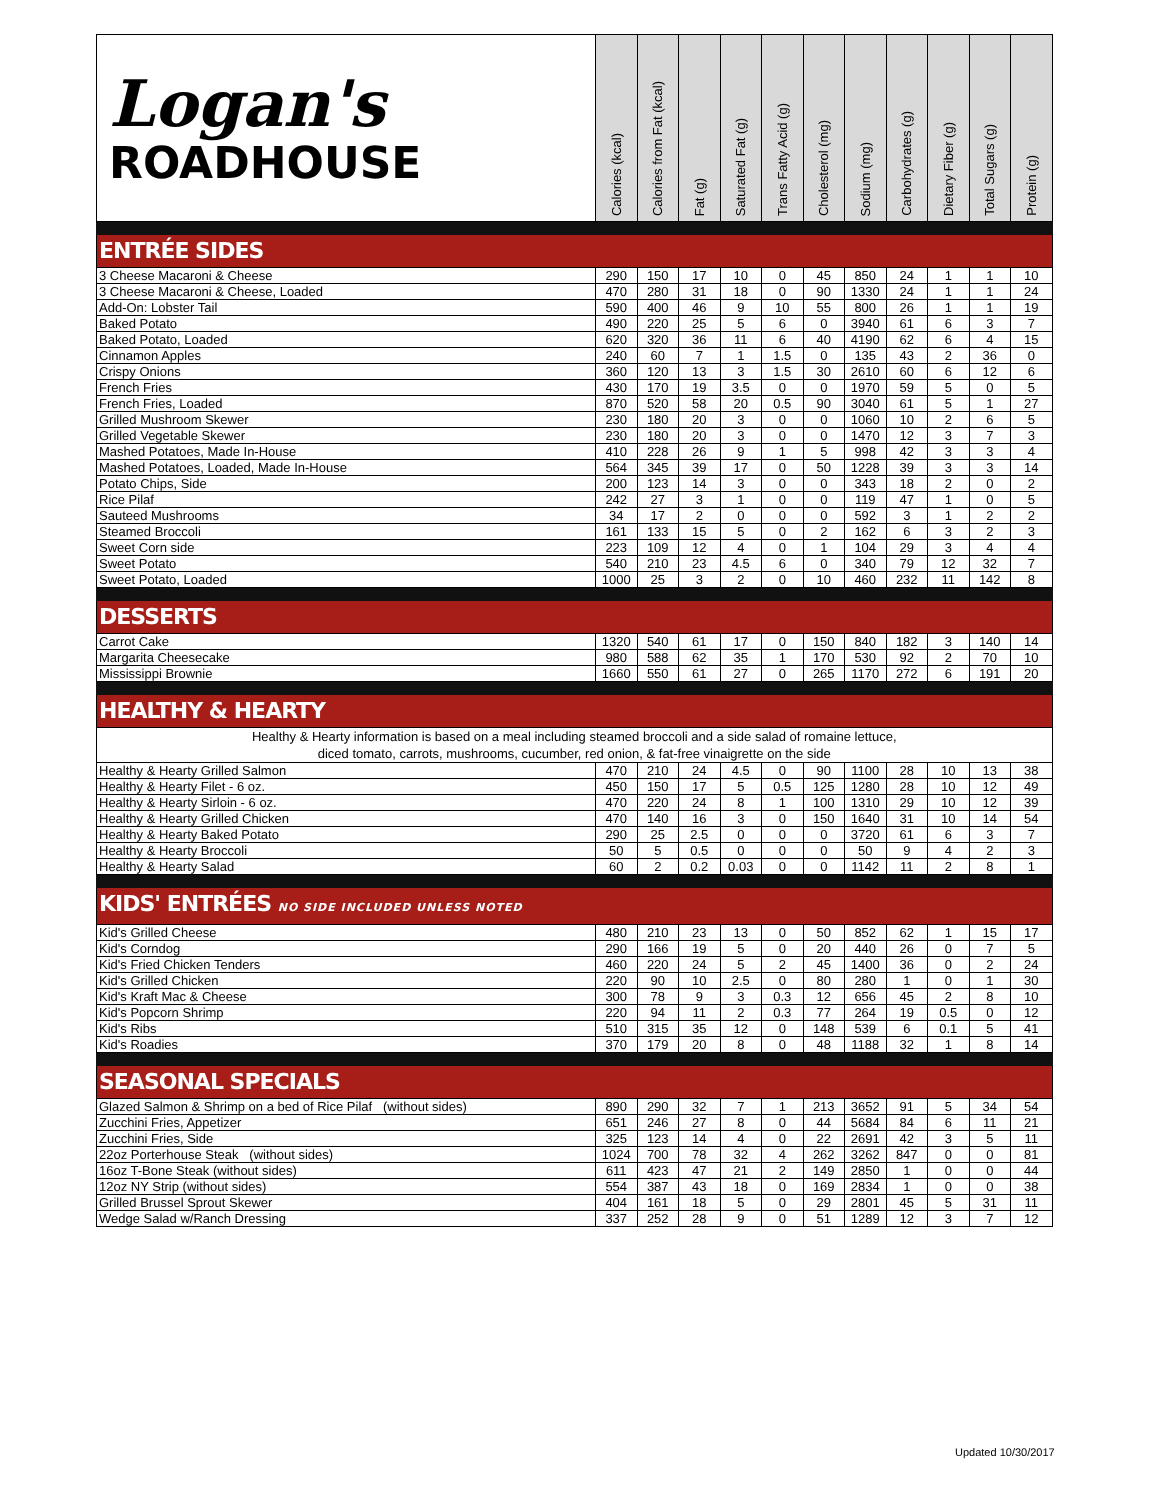| Logan's ROADHOUSE | Calories (kcal) | Calories from Fat (kcal) | Fat (g) | Saturated Fat (g) | Trans Fatty Acid (g) | Cholesterol (mg) | Sodium (mg) | Carbohydrates (g) | Dietary Fiber (g) | Total Sugars (g) | Protein (g) |
| --- | --- | --- | --- | --- | --- | --- | --- | --- | --- | --- | --- |
| ENTRÉE SIDES | | | | | | | | | | | |
| 3 Cheese Macaroni & Cheese | 290 | 150 | 17 | 10 | 0 | 45 | 850 | 24 | 1 | 1 | 10 |
| 3 Cheese Macaroni & Cheese, Loaded | 470 | 280 | 31 | 18 | 0 | 90 | 1330 | 24 | 1 | 1 | 24 |
| Add-On: Lobster Tail | 590 | 400 | 46 | 9 | 10 | 55 | 800 | 26 | 1 | 1 | 19 |
| Baked Potato | 490 | 220 | 25 | 5 | 6 | 0 | 3940 | 61 | 6 | 3 | 7 |
| Baked Potato, Loaded | 620 | 320 | 36 | 11 | 6 | 40 | 4190 | 62 | 6 | 4 | 15 |
| Cinnamon Apples | 240 | 60 | 7 | 1 | 1.5 | 0 | 135 | 43 | 2 | 36 | 0 |
| Crispy Onions | 360 | 120 | 13 | 3 | 1.5 | 30 | 2610 | 60 | 6 | 12 | 6 |
| French Fries | 430 | 170 | 19 | 3.5 | 0 | 0 | 1970 | 59 | 5 | 0 | 5 |
| French Fries, Loaded | 870 | 520 | 58 | 20 | 0.5 | 90 | 3040 | 61 | 5 | 1 | 27 |
| Grilled Mushroom Skewer | 230 | 180 | 20 | 3 | 0 | 0 | 1060 | 10 | 2 | 6 | 5 |
| Grilled Vegetable Skewer | 230 | 180 | 20 | 3 | 0 | 0 | 1470 | 12 | 3 | 7 | 3 |
| Mashed Potatoes, Made In-House | 410 | 228 | 26 | 9 | 1 | 5 | 998 | 42 | 3 | 3 | 4 |
| Mashed Potatoes, Loaded, Made In-House | 564 | 345 | 39 | 17 | 0 | 50 | 1228 | 39 | 3 | 3 | 14 |
| Potato Chips, Side | 200 | 123 | 14 | 3 | 0 | 0 | 343 | 18 | 2 | 0 | 2 |
| Rice Pilaf | 242 | 27 | 3 | 1 | 0 | 0 | 119 | 47 | 1 | 0 | 5 |
| Sauteed Mushrooms | 34 | 17 | 2 | 0 | 0 | 0 | 592 | 3 | 1 | 2 | 2 |
| Steamed Broccoli | 161 | 133 | 15 | 5 | 0 | 2 | 162 | 6 | 3 | 2 | 3 |
| Sweet Corn side | 223 | 109 | 12 | 4 | 0 | 1 | 104 | 29 | 3 | 4 | 4 |
| Sweet Potato | 540 | 210 | 23 | 4.5 | 6 | 0 | 340 | 79 | 12 | 32 | 7 |
| Sweet Potato, Loaded | 1000 | 25 | 3 | 2 | 0 | 10 | 460 | 232 | 11 | 142 | 8 |
| DESSERTS | | | | | | | | | | | |
| Carrot Cake | 1320 | 540 | 61 | 17 | 0 | 150 | 840 | 182 | 3 | 140 | 14 |
| Margarita Cheesecake | 980 | 588 | 62 | 35 | 1 | 170 | 530 | 92 | 2 | 70 | 10 |
| Mississippi Brownie | 1660 | 550 | 61 | 27 | 0 | 265 | 1170 | 272 | 6 | 191 | 20 |
| HEALTHY & HEARTY | | | | | | | | | | | |
| Healthy & Hearty information is based on a meal including steamed broccoli and a side salad of romaine lettuce, diced tomato, carrots, mushrooms, cucumber, red onion, & fat-free vinaigrette on the side | | | | | | | | | | | |
| Healthy & Hearty Grilled Salmon | 470 | 210 | 24 | 4.5 | 0 | 90 | 1100 | 28 | 10 | 13 | 38 |
| Healthy & Hearty Filet - 6 oz. | 450 | 150 | 17 | 5 | 0.5 | 125 | 1280 | 28 | 10 | 12 | 49 |
| Healthy & Hearty Sirloin - 6 oz. | 470 | 220 | 24 | 8 | 1 | 100 | 1310 | 29 | 10 | 12 | 39 |
| Healthy & Hearty Grilled Chicken | 470 | 140 | 16 | 3 | 0 | 150 | 1640 | 31 | 10 | 14 | 54 |
| Healthy & Hearty Baked Potato | 290 | 25 | 2.5 | 0 | 0 | 0 | 3720 | 61 | 6 | 3 | 7 |
| Healthy & Hearty Broccoli | 50 | 5 | 0.5 | 0 | 0 | 0 | 50 | 9 | 4 | 2 | 3 |
| Healthy & Hearty Salad | 60 | 2 | 0.2 | 0.03 | 0 | 0 | 1142 | 11 | 2 | 8 | 1 |
| KIDS' ENTRÉES NO SIDE INCLUDED UNLESS NOTED | | | | | | | | | | | |
| Kid's Grilled Cheese | 480 | 210 | 23 | 13 | 0 | 50 | 852 | 62 | 1 | 15 | 17 |
| Kid's Corndog | 290 | 166 | 19 | 5 | 0 | 20 | 440 | 26 | 0 | 7 | 5 |
| Kid's Fried Chicken Tenders | 460 | 220 | 24 | 5 | 2 | 45 | 1400 | 36 | 0 | 2 | 24 |
| Kid's Grilled Chicken | 220 | 90 | 10 | 2.5 | 0 | 80 | 280 | 1 | 0 | 1 | 30 |
| Kid's Kraft Mac & Cheese | 300 | 78 | 9 | 3 | 0.3 | 12 | 656 | 45 | 2 | 8 | 10 |
| Kid's Popcorn Shrimp | 220 | 94 | 11 | 2 | 0.3 | 77 | 264 | 19 | 0.5 | 0 | 12 |
| Kid's Ribs | 510 | 315 | 35 | 12 | 0 | 148 | 539 | 6 | 0.1 | 5 | 41 |
| Kid's Roadies | 370 | 179 | 20 | 8 | 0 | 48 | 1188 | 32 | 1 | 8 | 14 |
| SEASONAL SPECIALS | | | | | | | | | | | |
| Glazed Salmon & Shrimp on a bed of Rice Pilaf (without sides) | 890 | 290 | 32 | 7 | 1 | 213 | 3652 | 91 | 5 | 34 | 54 |
| Zucchini Fries, Appetizer | 651 | 246 | 27 | 8 | 0 | 44 | 5684 | 84 | 6 | 11 | 21 |
| Zucchini Fries, Side | 325 | 123 | 14 | 4 | 0 | 22 | 2691 | 42 | 3 | 5 | 11 |
| 22oz Porterhouse Steak (without sides) | 1024 | 700 | 78 | 32 | 4 | 262 | 3262 | 847 | 0 | 0 | 81 |
| 16oz T-Bone Steak (without sides) | 611 | 423 | 47 | 21 | 2 | 149 | 2850 | 1 | 0 | 0 | 44 |
| 12oz NY Strip (without sides) | 554 | 387 | 43 | 18 | 0 | 169 | 2834 | 1 | 0 | 0 | 38 |
| Grilled Brussel Sprout Skewer | 404 | 161 | 18 | 5 | 0 | 29 | 2801 | 45 | 5 | 31 | 11 |
| Wedge Salad w/Ranch Dressing | 337 | 252 | 28 | 9 | 0 | 51 | 1289 | 12 | 3 | 7 | 12 |
Updated 10/30/2017